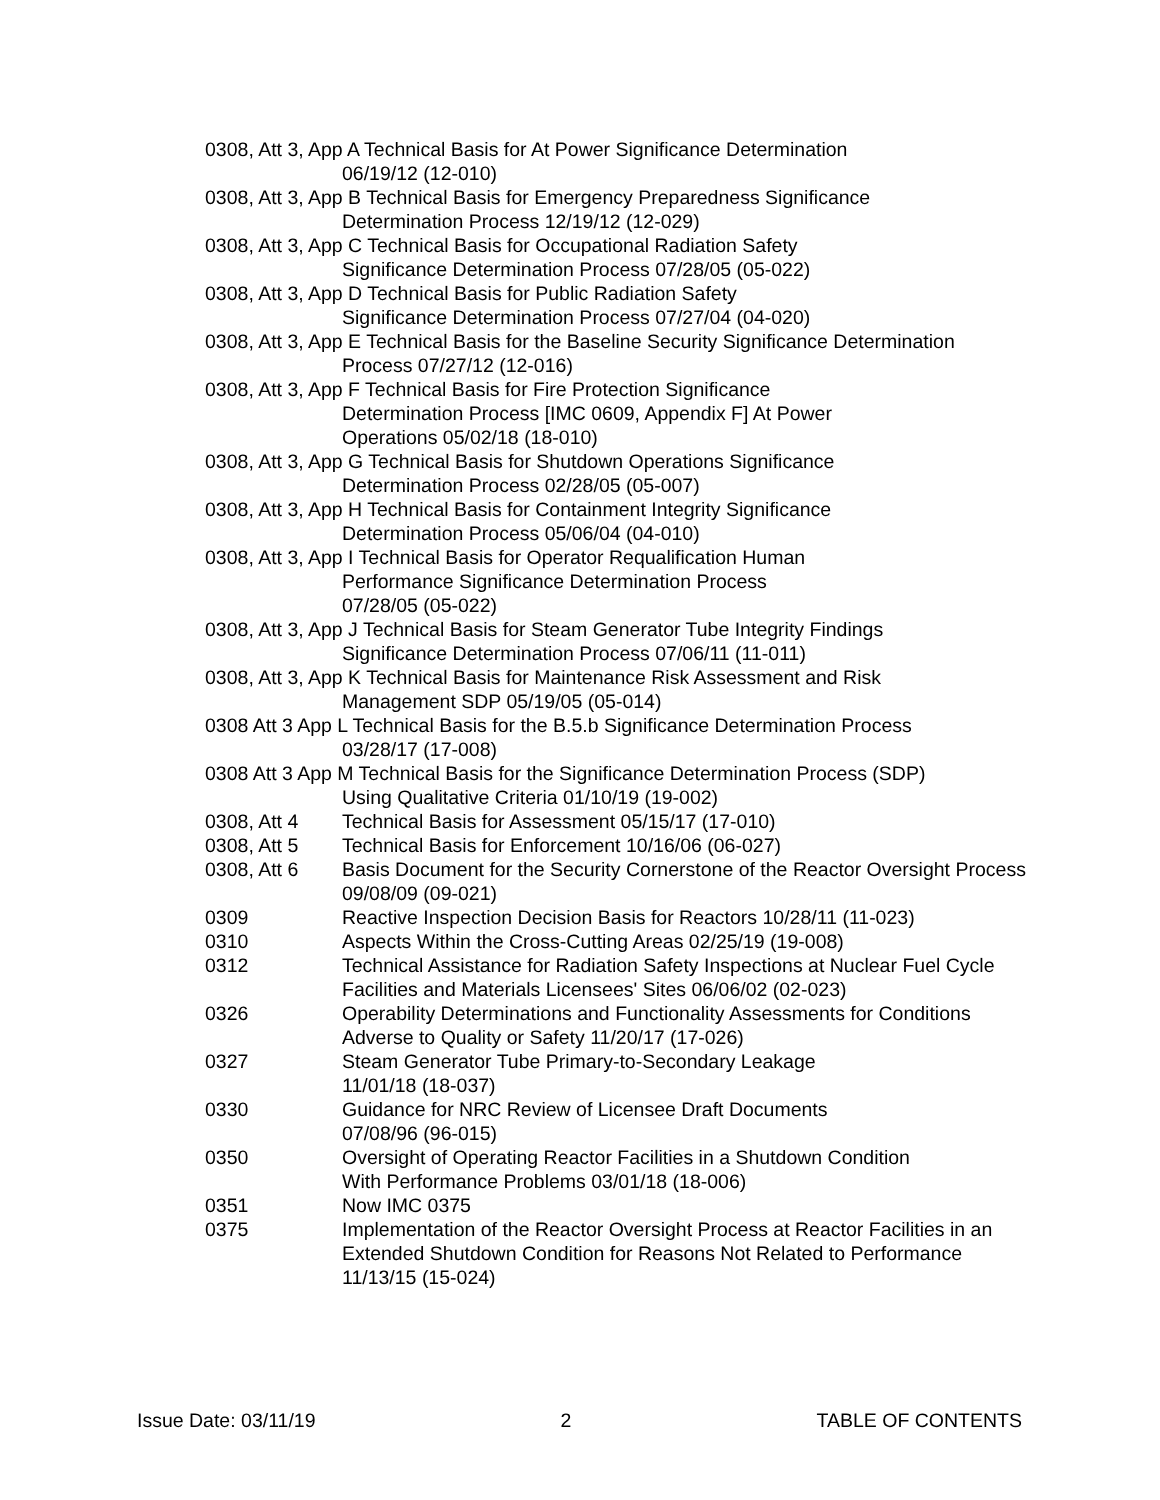0308, Att 3, App A Technical Basis for At Power Significance Determination
06/19/12 (12-010)
0308, Att 3, App B Technical Basis for Emergency Preparedness Significance
Determination Process 12/19/12 (12-029)
0308, Att 3, App C Technical Basis for Occupational Radiation Safety
Significance Determination Process 07/28/05 (05-022)
0308, Att 3, App D Technical Basis for Public Radiation Safety
Significance Determination Process 07/27/04 (04-020)
0308, Att 3, App E Technical Basis for the Baseline Security Significance Determination
Process 07/27/12 (12-016)
0308, Att 3, App F Technical Basis for Fire Protection Significance
Determination Process [IMC 0609, Appendix F] At Power
Operations 05/02/18 (18-010)
0308, Att 3, App G Technical Basis for Shutdown Operations Significance
Determination Process 02/28/05 (05-007)
0308, Att 3, App H Technical Basis for Containment Integrity Significance
Determination Process 05/06/04 (04-010)
0308, Att 3, App I Technical Basis for Operator Requalification Human
Performance Significance Determination Process
07/28/05 (05-022)
0308, Att 3, App J Technical Basis for Steam Generator Tube Integrity Findings
Significance Determination Process 07/06/11 (11-011)
0308, Att 3, App K Technical Basis for Maintenance Risk Assessment and Risk
Management SDP 05/19/05 (05-014)
0308 Att 3 App L Technical Basis for the B.5.b Significance Determination Process
03/28/17 (17-008)
0308 Att 3 App M Technical Basis for the Significance Determination Process (SDP)
Using Qualitative Criteria 01/10/19 (19-002)
0308, Att 4 Technical Basis for Assessment 05/15/17 (17-010)
0308, Att 5 Technical Basis for Enforcement 10/16/06 (06-027)
0308, Att 6 Basis Document for the Security Cornerstone of the Reactor Oversight Process 09/08/09 (09-021)
0309 Reactive Inspection Decision Basis for Reactors 10/28/11 (11-023)
0310 Aspects Within the Cross-Cutting Areas 02/25/19 (19-008)
0312 Technical Assistance for Radiation Safety Inspections at Nuclear Fuel Cycle Facilities and Materials Licensees' Sites 06/06/02 (02-023)
0326 Operability Determinations and Functionality Assessments for Conditions Adverse to Quality or Safety 11/20/17 (17-026)
0327 Steam Generator Tube Primary-to-Secondary Leakage
11/01/18 (18-037)
0330 Guidance for NRC Review of Licensee Draft Documents
07/08/96 (96-015)
0350 Oversight of Operating Reactor Facilities in a Shutdown Condition
With Performance Problems 03/01/18 (18-006)
0351 Now IMC 0375
0375 Implementation of the Reactor Oversight Process at Reactor Facilities in an Extended Shutdown Condition for Reasons Not Related to Performance 11/13/15 (15-024)
Issue Date: 03/11/19 2 TABLE OF CONTENTS